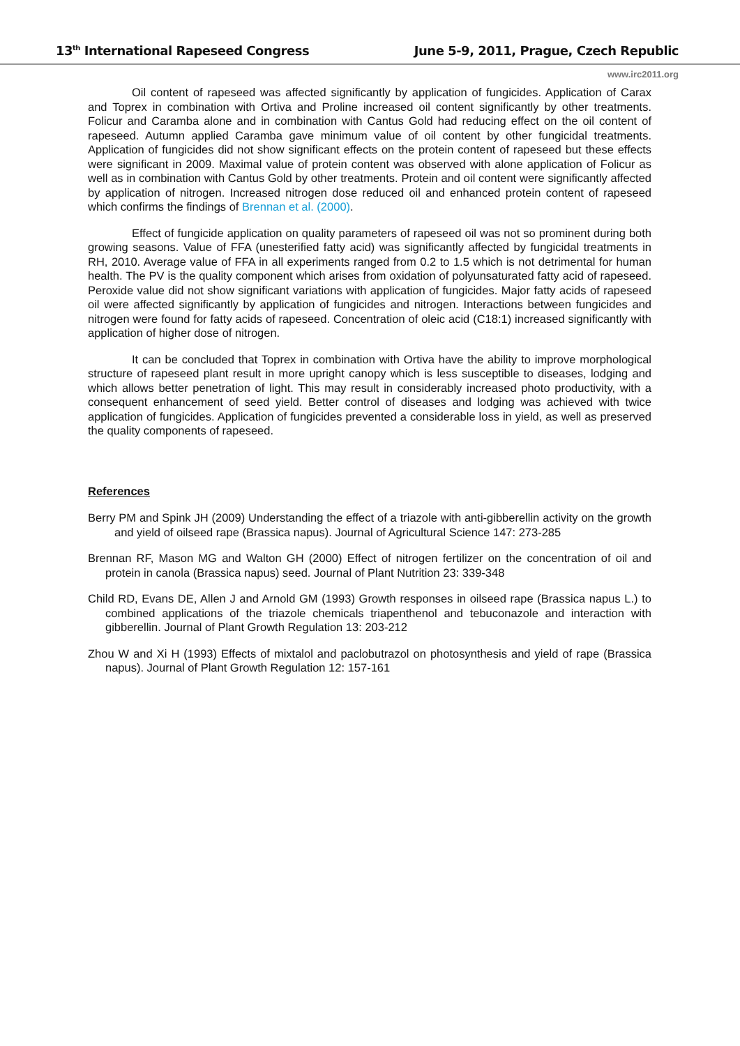13<sup>th</sup> International Rapeseed Congress June 5-9, 2011, Prague, Czech Republic
www.irc2011.org
Oil content of rapeseed was affected significantly by application of fungicides. Application of Carax and Toprex in combination with Ortiva and Proline increased oil content significantly by other treatments. Folicur and Caramba alone and in combination with Cantus Gold had reducing effect on the oil content of rapeseed. Autumn applied Caramba gave minimum value of oil content by other fungicidal treatments. Application of fungicides did not show significant effects on the protein content of rapeseed but these effects were significant in 2009. Maximal value of protein content was observed with alone application of Folicur as well as in combination with Cantus Gold by other treatments. Protein and oil content were significantly affected by application of nitrogen. Increased nitrogen dose reduced oil and enhanced protein content of rapeseed which confirms the findings of Brennan et al. (2000).
Effect of fungicide application on quality parameters of rapeseed oil was not so prominent during both growing seasons. Value of FFA (unesterified fatty acid) was significantly affected by fungicidal treatments in RH, 2010. Average value of FFA in all experiments ranged from 0.2 to 1.5 which is not detrimental for human health. The PV is the quality component which arises from oxidation of polyunsaturated fatty acid of rapeseed. Peroxide value did not show significant variations with application of fungicides. Major fatty acids of rapeseed oil were affected significantly by application of fungicides and nitrogen. Interactions between fungicides and nitrogen were found for fatty acids of rapeseed. Concentration of oleic acid (C18:1) increased significantly with application of higher dose of nitrogen.
It can be concluded that Toprex in combination with Ortiva have the ability to improve morphological structure of rapeseed plant result in more upright canopy which is less susceptible to diseases, lodging and which allows better penetration of light. This may result in considerably increased photo productivity, with a consequent enhancement of seed yield. Better control of diseases and lodging was achieved with twice application of fungicides. Application of fungicides prevented a considerable loss in yield, as well as preserved the quality components of rapeseed.
References
Berry PM and Spink JH (2009) Understanding the effect of a triazole with anti-gibberellin activity on the growth and yield of oilseed rape (Brassica napus). Journal of Agricultural Science 147: 273-285
Brennan RF, Mason MG and Walton GH (2000) Effect of nitrogen fertilizer on the concentration of oil and protein in canola (Brassica napus) seed. Journal of Plant Nutrition 23: 339-348
Child RD, Evans DE, Allen J and Arnold GM (1993) Growth responses in oilseed rape (Brassica napus L.) to combined applications of the triazole chemicals triapenthenol and tebuconazole and interaction with gibberellin. Journal of Plant Growth Regulation 13: 203-212
Zhou W and Xi H (1993) Effects of mixtalol and paclobutrazol on photosynthesis and yield of rape (Brassica napus). Journal of Plant Growth Regulation 12: 157-161